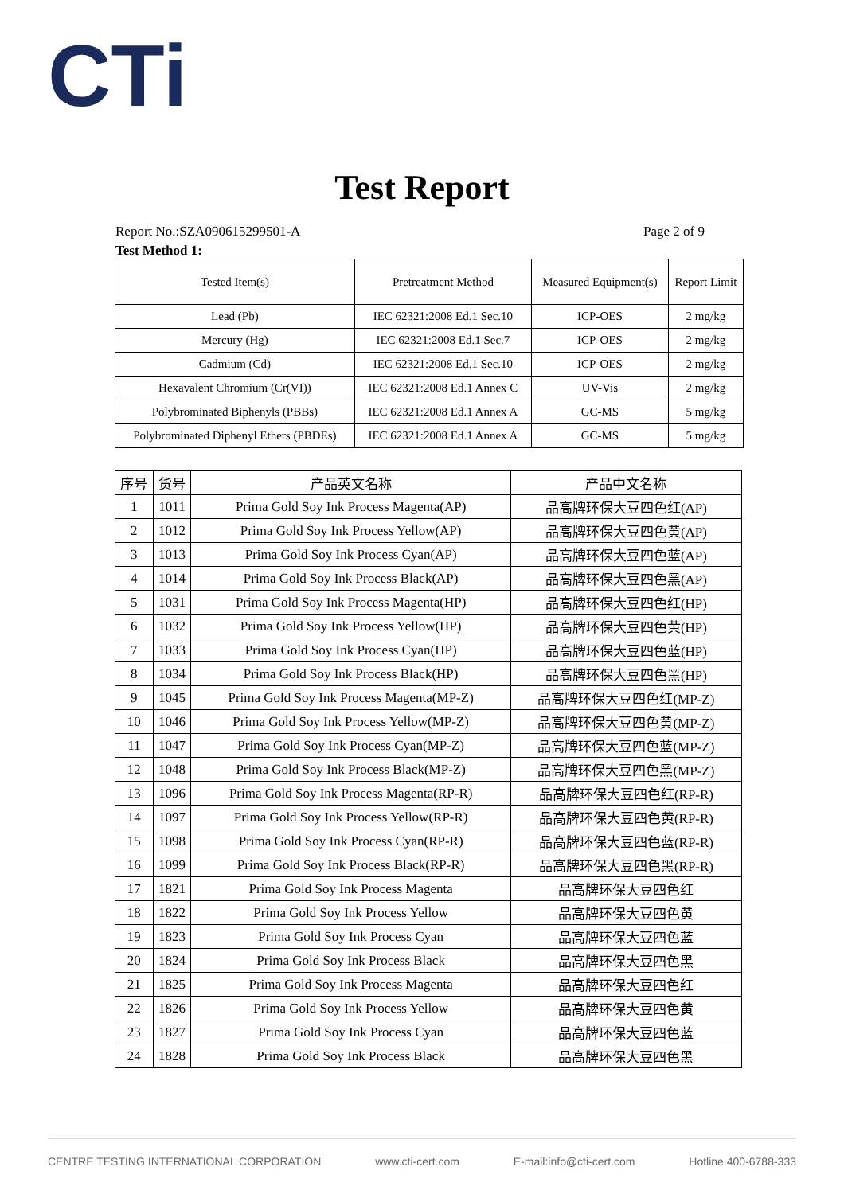CTi
Test Report
Report No.:SZA090615299501-A Page 2 of 9
Test Method 1:
| Tested Item(s) | Pretreatment Method | Measured Equipment(s) | Report Limit |
| --- | --- | --- | --- |
| Lead (Pb) | IEC 62321:2008 Ed.1 Sec.10 | ICP-OES | 2 mg/kg |
| Mercury (Hg) | IEC 62321:2008 Ed.1 Sec.7 | ICP-OES | 2 mg/kg |
| Cadmium (Cd) | IEC 62321:2008 Ed.1 Sec.10 | ICP-OES | 2 mg/kg |
| Hexavalent Chromium (Cr(VI)) | IEC 62321:2008 Ed.1 Annex C | UV-Vis | 2 mg/kg |
| Polybrominated Biphenyls (PBBs) | IEC 62321:2008 Ed.1 Annex A | GC-MS | 5 mg/kg |
| Polybrominated Diphenyl Ethers (PBDEs) | IEC 62321:2008 Ed.1 Annex A | GC-MS | 5 mg/kg |
| 序号 | 货号 | 产品英文名称 | 产品中文名称 |
| --- | --- | --- | --- |
| 1 | 1011 | Prima Gold Soy Ink Process Magenta(AP) | 品高牌环保大豆四色红(AP) |
| 2 | 1012 | Prima Gold Soy Ink Process Yellow(AP) | 品高牌环保大豆四色黄(AP) |
| 3 | 1013 | Prima Gold Soy Ink Process Cyan(AP) | 品高牌环保大豆四色蓝(AP) |
| 4 | 1014 | Prima Gold Soy Ink Process Black(AP) | 品高牌环保大豆四色黑(AP) |
| 5 | 1031 | Prima Gold Soy Ink Process Magenta(HP) | 品高牌环保大豆四色红(HP) |
| 6 | 1032 | Prima Gold Soy Ink Process Yellow(HP) | 品高牌环保大豆四色黄(HP) |
| 7 | 1033 | Prima Gold Soy Ink Process Cyan(HP) | 品高牌环保大豆四色蓝(HP) |
| 8 | 1034 | Prima Gold Soy Ink Process Black(HP) | 品高牌环保大豆四色黑(HP) |
| 9 | 1045 | Prima Gold Soy Ink Process Magenta(MP-Z) | 品高牌环保大豆四色红(MP-Z) |
| 10 | 1046 | Prima Gold Soy Ink Process Yellow(MP-Z) | 品高牌环保大豆四色黄(MP-Z) |
| 11 | 1047 | Prima Gold Soy Ink Process Cyan(MP-Z) | 品高牌环保大豆四色蓝(MP-Z) |
| 12 | 1048 | Prima Gold Soy Ink Process Black(MP-Z) | 品高牌环保大豆四色黑(MP-Z) |
| 13 | 1096 | Prima Gold Soy Ink Process Magenta(RP-R) | 品高牌环保大豆四色红(RP-R) |
| 14 | 1097 | Prima Gold Soy Ink Process Yellow(RP-R) | 品高牌环保大豆四色黄(RP-R) |
| 15 | 1098 | Prima Gold Soy Ink Process Cyan(RP-R) | 品高牌环保大豆四色蓝(RP-R) |
| 16 | 1099 | Prima Gold Soy Ink Process Black(RP-R) | 品高牌环保大豆四色黑(RP-R) |
| 17 | 1821 | Prima Gold Soy Ink Process Magenta | 品高牌环保大豆四色红 |
| 18 | 1822 | Prima Gold Soy Ink Process Yellow | 品高牌环保大豆四色黄 |
| 19 | 1823 | Prima Gold Soy Ink Process Cyan | 品高牌环保大豆四色蓝 |
| 20 | 1824 | Prima Gold Soy Ink Process Black | 品高牌环保大豆四色黑 |
| 21 | 1825 | Prima Gold Soy Ink Process Magenta | 品高牌环保大豆四色红 |
| 22 | 1826 | Prima Gold Soy Ink Process Yellow | 品高牌环保大豆四色黄 |
| 23 | 1827 | Prima Gold Soy Ink Process Cyan | 品高牌环保大豆四色蓝 |
| 24 | 1828 | Prima Gold Soy Ink Process Black | 品高牌环保大豆四色黑 |
CENTRE TESTING INTERNATIONAL CORPORATION www.cti-cert.com E-mail:info@cti-cert.com Hotline 400-6788-333